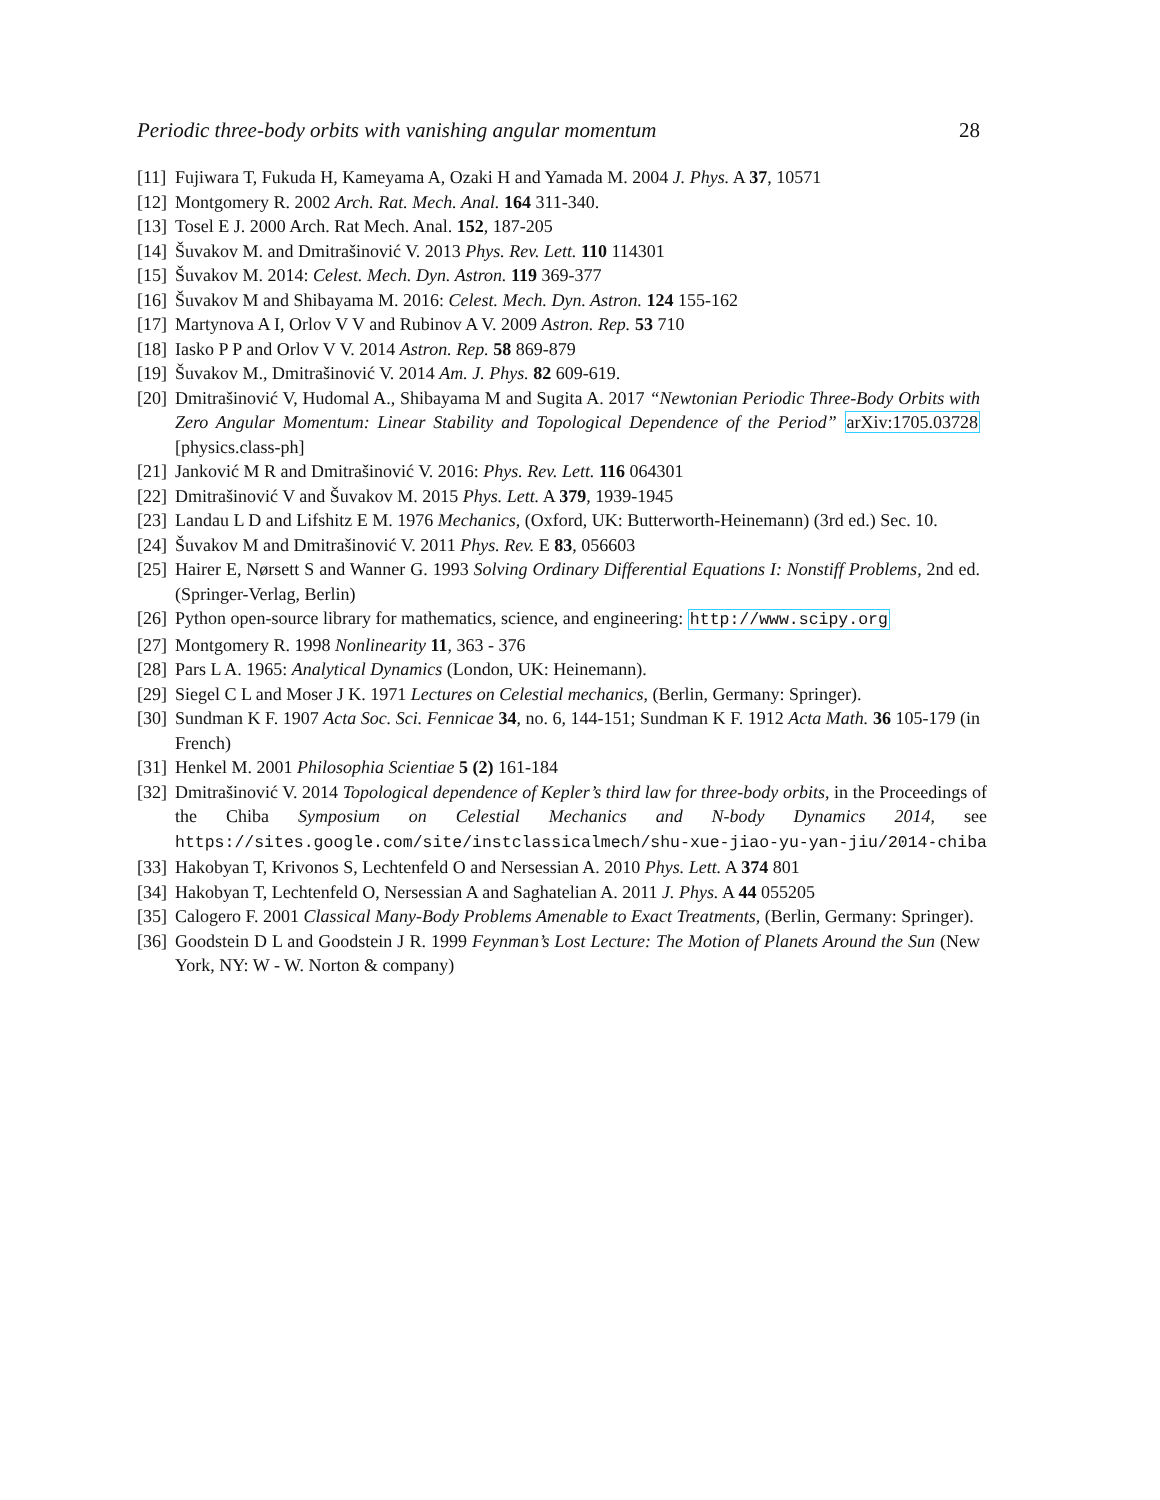Periodic three-body orbits with vanishing angular momentum 28
[11] Fujiwara T, Fukuda H, Kameyama A, Ozaki H and Yamada M. 2004 J. Phys. A 37, 10571
[12] Montgomery R. 2002 Arch. Rat. Mech. Anal. 164 311-340.
[13] Tosel E J. 2000 Arch. Rat Mech. Anal. 152, 187-205
[14] Šuvakov M. and Dmitrašinović V. 2013 Phys. Rev. Lett. 110 114301
[15] Šuvakov M. 2014: Celest. Mech. Dyn. Astron. 119 369-377
[16] Šuvakov M and Shibayama M. 2016: Celest. Mech. Dyn. Astron. 124 155-162
[17] Martynova A I, Orlov V V and Rubinov A V. 2009 Astron. Rep. 53 710
[18] Iasko P P and Orlov V V. 2014 Astron. Rep. 58 869-879
[19] Šuvakov M., Dmitrašinović V. 2014 Am. J. Phys. 82 609-619.
[20] Dmitrašinović V, Hudomal A., Shibayama M and Sugita A. 2017 “Newtonian Periodic Three-Body Orbits with Zero Angular Momentum: Linear Stability and Topological Dependence of the Period” arXiv:1705.03728 [physics.class-ph]
[21] Janković M R and Dmitrašinović V. 2016: Phys. Rev. Lett. 116 064301
[22] Dmitrašinović V and Šuvakov M. 2015 Phys. Lett. A 379, 1939-1945
[23] Landau L D and Lifshitz E M. 1976 Mechanics, (Oxford, UK: Butterworth-Heinemann) (3rd ed.) Sec. 10.
[24] Šuvakov M and Dmitrašinović V. 2011 Phys. Rev. E 83, 056603
[25] Hairer E, Nørsett S and Wanner G. 1993 Solving Ordinary Differential Equations I: Nonstiff Problems, 2nd ed. (Springer-Verlag, Berlin)
[26] Python open-source library for mathematics, science, and engineering: http://www.scipy.org
[27] Montgomery R. 1998 Nonlinearity 11, 363 - 376
[28] Pars L A. 1965: Analytical Dynamics (London, UK: Heinemann).
[29] Siegel C L and Moser J K. 1971 Lectures on Celestial mechanics, (Berlin, Germany: Springer).
[30] Sundman K F. 1907 Acta Soc. Sci. Fennicae 34, no. 6, 144-151; Sundman K F. 1912 Acta Math. 36 105-179 (in French)
[31] Henkel M. 2001 Philosophia Scientiae 5 (2) 161-184
[32] Dmitrašinović V. 2014 Topological dependence of Kepler’s third law for three-body orbits, in the Proceedings of the Chiba Symposium on Celestial Mechanics and N-body Dynamics 2014, see https://sites.google.com/site/instclassicalmech/shu-xue-jiao-yu-yan-jiu/2014-chiba
[33] Hakobyan T, Krivonos S, Lechtenfeld O and Nersessian A. 2010 Phys. Lett. A 374 801
[34] Hakobyan T, Lechtenfeld O, Nersessian A and Saghatelian A. 2011 J. Phys. A 44 055205
[35] Calogero F. 2001 Classical Many-Body Problems Amenable to Exact Treatments, (Berlin, Germany: Springer).
[36] Goodstein D L and Goodstein J R. 1999 Feynman’s Lost Lecture: The Motion of Planets Around the Sun (New York, NY: W - W. Norton & company)